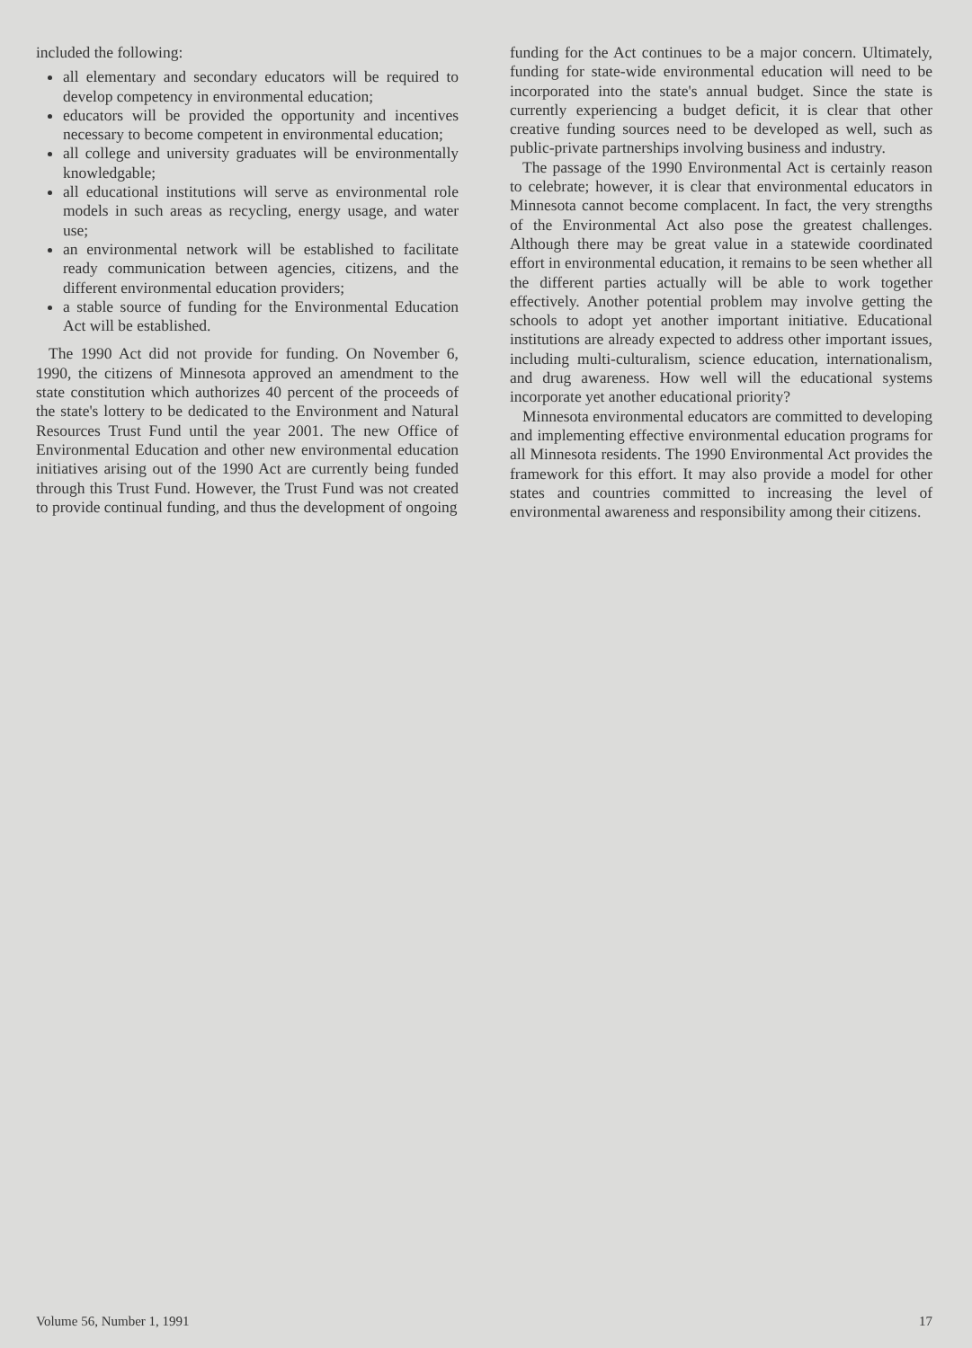included the following:
all elementary and secondary educators will be required to develop competency in environmental education;
educators will be provided the opportunity and incentives necessary to become competent in environmental education;
all college and university graduates will be environmentally knowledgable;
all educational institutions will serve as environmental role models in such areas as recycling, energy usage, and water use;
an environmental network will be established to facilitate ready communication between agencies, citizens, and the different environmental education providers;
a stable source of funding for the Environmental Education Act will be established.
The 1990 Act did not provide for funding. On November 6, 1990, the citizens of Minnesota approved an amendment to the state constitution which authorizes 40 percent of the proceeds of the state's lottery to be dedicated to the Environment and Natural Resources Trust Fund until the year 2001. The new Office of Environmental Education and other new environmental education initiatives arising out of the 1990 Act are currently being funded through this Trust Fund. However, the Trust Fund was not created to provide continual funding, and thus the development of ongoing
funding for the Act continues to be a major concern. Ultimately, funding for state-wide environmental education will need to be incorporated into the state's annual budget. Since the state is currently experiencing a budget deficit, it is clear that other creative funding sources need to be developed as well, such as public-private partnerships involving business and industry.
The passage of the 1990 Environmental Act is certainly reason to celebrate; however, it is clear that environmental educators in Minnesota cannot become complacent. In fact, the very strengths of the Environmental Act also pose the greatest challenges. Although there may be great value in a statewide coordinated effort in environmental education, it remains to be seen whether all the different parties actually will be able to work together effectively. Another potential problem may involve getting the schools to adopt yet another important initiative. Educational institutions are already expected to address other important issues, including multi-culturalism, science education, internationalism, and drug awareness. How well will the educational systems incorporate yet another educational priority?
Minnesota environmental educators are committed to developing and implementing effective environmental education programs for all Minnesota residents. The 1990 Environmental Act provides the framework for this effort. It may also provide a model for other states and countries committed to increasing the level of environmental awareness and responsibility among their citizens.
Volume 56, Number 1, 1991 17